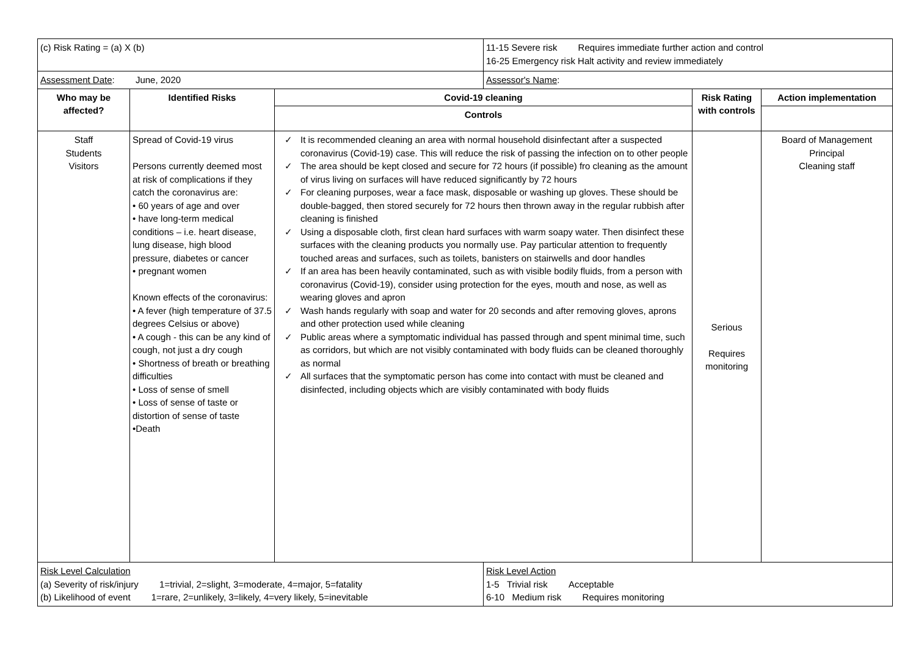| (c) Risk Rating = (a) X (b) | | | 11-15 Severe risk Requires immediate further action and control 16-25 Emergency risk Halt activity and review immediately | | |
| Assessment Date : June, 2020 | | | Assessor's Name : | | |
| Who may be affected? | Identified Risks | Covid-19 cleaning | | Risk Rating with controls | Action implementation |
| | | Controls | | | |
| Staff Students Visitors | Spread of Covid-19 virus Persons currently deemed most at risk of complications if they catch the coronavirus are: • 60 years of age and over • have long-term medical conditions – i.e. heart disease, lung disease, high blood pressure, diabetes or cancer • pregnant women Known effects of the coronavirus: • A fever (high temperature of 37.5 degrees Celsius or above) • A cough - this can be any kind of cough, not just a dry cough • Shortness of breath or breathing difficulties • Loss of sense of smell • Loss of sense of taste or distortion of sense of taste •Death | ✓ It is recommended cleaning an area with normal household disinfectant after a suspected coronavirus (Covid-19) case. This will reduce the risk of passing the infection on to other people ✓ The area should be kept closed and secure for 72 hours (if possible) fro cleaning as the amount of virus living on surfaces will have reduced significantly by 72 hours ✓ For cleaning purposes, wear a face mask, disposable or washing up gloves. These should be double-bagged, then stored securely for 72 hours then thrown away in the regular rubbish after cleaning is finished ✓ Using a disposable cloth, first clean hard surfaces with warm soapy water. Then disinfect these surfaces with the cleaning products you normally use. Pay particular attention to frequently touched areas and surfaces, such as toilets, banisters on stairwells and door handles ✓ If an area has been heavily contaminated, such as with visible bodily fluids, from a person with coronavirus (Covid-19), consider using protection for the eyes, mouth and nose, as well as wearing gloves and apron ✓ Wash hands regularly with soap and water for 20 seconds and after removing gloves, aprons and other protection used while cleaning ✓ Public areas where a symptomatic individual has passed through and spent minimal time, such as corridors, but which are not visibly contaminated with body fluids can be cleaned thoroughly as normal ✓ All surfaces that the symptomatic person has come into contact with must be cleaned and disinfected, including objects which are visibly contaminated with body fluids | | Serious Requires monitoring | Board of Management Principal Cleaning staff |
| Risk Level Calculation (a) Severity of risk/injury 1=trivial, 2=slight, 3=moderate, 4=major, 5=fatality (b) Likelihood of event 1=rare, 2=unlikely, 3=likely, 4=very likely, 5=inevitable | | | Risk Level Action 1-5 Trivial risk Acceptable 6-10 Medium risk Requires monitoring | | |